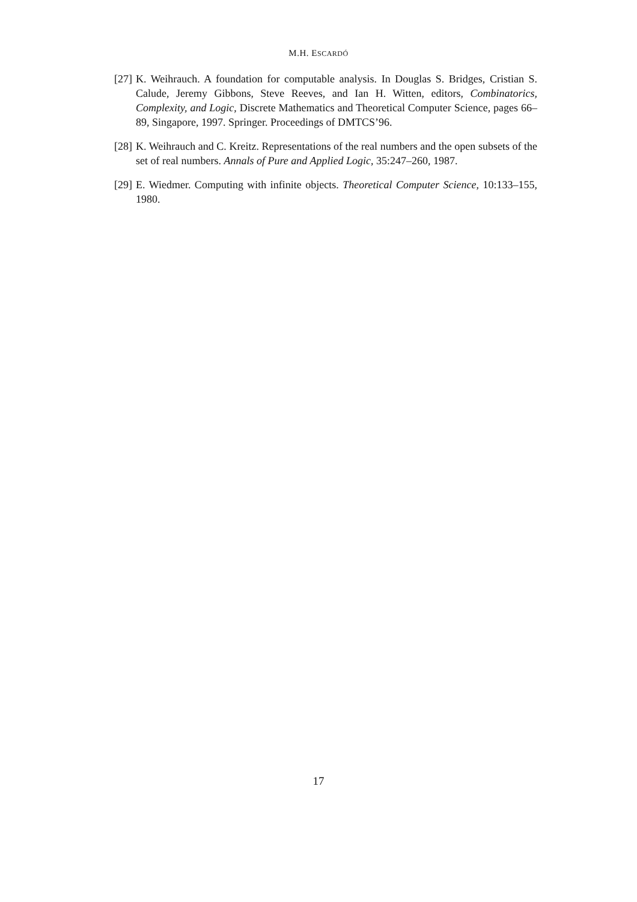M.H. ESCARDÓ
[27] K. Weihrauch. A foundation for computable analysis. In Douglas S. Bridges, Cristian S. Calude, Jeremy Gibbons, Steve Reeves, and Ian H. Witten, editors, Combinatorics, Complexity, and Logic, Discrete Mathematics and Theoretical Computer Science, pages 66–89, Singapore, 1997. Springer. Proceedings of DMTCS’96.
[28] K. Weihrauch and C. Kreitz. Representations of the real numbers and the open subsets of the set of real numbers. Annals of Pure and Applied Logic, 35:247–260, 1987.
[29] E. Wiedmer. Computing with infinite objects. Theoretical Computer Science, 10:133–155, 1980.
17